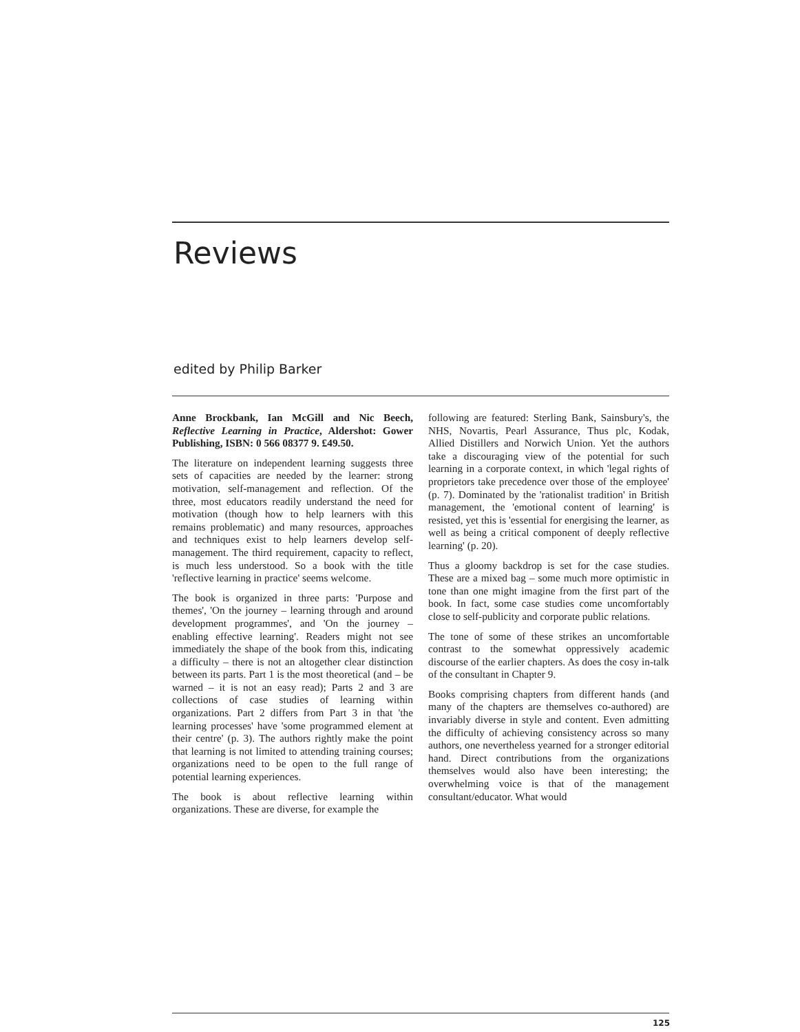Reviews
edited by Philip Barker
Anne Brockbank, Ian McGill and Nic Beech, Reflective Learning in Practice, Aldershot: Gower Publishing, ISBN: 0 566 08377 9. £49.50.
The literature on independent learning suggests three sets of capacities are needed by the learner: strong motivation, self-management and reflection. Of the three, most educators readily understand the need for motivation (though how to help learners with this remains problematic) and many resources, approaches and techniques exist to help learners develop self-management. The third requirement, capacity to reflect, is much less understood. So a book with the title 'reflective learning in practice' seems welcome.
The book is organized in three parts: 'Purpose and themes', 'On the journey – learning through and around development programmes', and 'On the journey – enabling effective learning'. Readers might not see immediately the shape of the book from this, indicating a difficulty – there is not an altogether clear distinction between its parts. Part 1 is the most theoretical (and – be warned – it is not an easy read); Parts 2 and 3 are collections of case studies of learning within organizations. Part 2 differs from Part 3 in that 'the learning processes' have 'some programmed element at their centre' (p. 3). The authors rightly make the point that learning is not limited to attending training courses; organizations need to be open to the full range of potential learning experiences.
The book is about reflective learning within organizations. These are diverse, for example the
following are featured: Sterling Bank, Sainsbury's, the NHS, Novartis, Pearl Assurance, Thus plc, Kodak, Allied Distillers and Norwich Union. Yet the authors take a discouraging view of the potential for such learning in a corporate context, in which 'legal rights of proprietors take precedence over those of the employee' (p. 7). Dominated by the 'rationalist tradition' in British management, the 'emotional content of learning' is resisted, yet this is 'essential for energising the learner, as well as being a critical component of deeply reflective learning' (p. 20).
Thus a gloomy backdrop is set for the case studies. These are a mixed bag – some much more optimistic in tone than one might imagine from the first part of the book. In fact, some case studies come uncomfortably close to self-publicity and corporate public relations.
The tone of some of these strikes an uncomfortable contrast to the somewhat oppressively academic discourse of the earlier chapters. As does the cosy in-talk of the consultant in Chapter 9.
Books comprising chapters from different hands (and many of the chapters are themselves co-authored) are invariably diverse in style and content. Even admitting the difficulty of achieving consistency across so many authors, one nevertheless yearned for a stronger editorial hand. Direct contributions from the organizations themselves would also have been interesting; the overwhelming voice is that of the management consultant/educator. What would
125